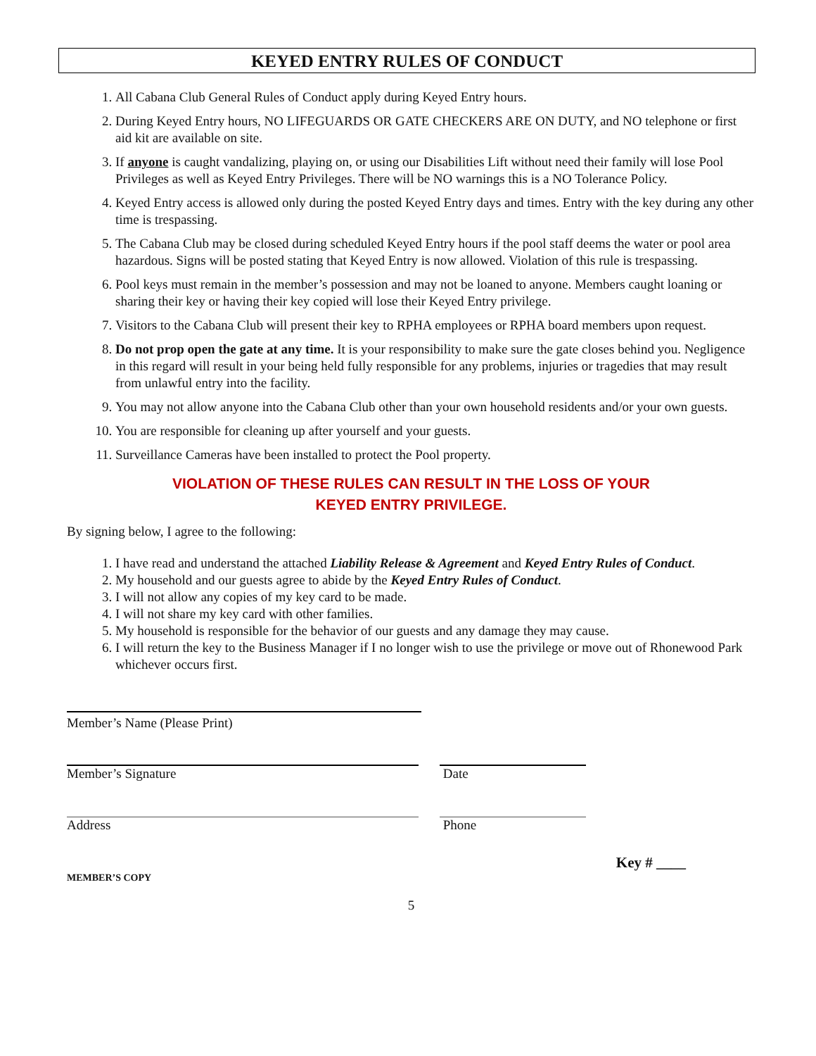KEYED ENTRY RULES OF CONDUCT
1. All Cabana Club General Rules of Conduct apply during Keyed Entry hours.
2. During Keyed Entry hours, NO LIFEGUARDS OR GATE CHECKERS ARE ON DUTY, and NO telephone or first aid kit are available on site.
3. If anyone is caught vandalizing, playing on, or using our Disabilities Lift without need their family will lose Pool Privileges as well as Keyed Entry Privileges. There will be NO warnings this is a NO Tolerance Policy.
4. Keyed Entry access is allowed only during the posted Keyed Entry days and times. Entry with the key during any other time is trespassing.
5. The Cabana Club may be closed during scheduled Keyed Entry hours if the pool staff deems the water or pool area hazardous. Signs will be posted stating that Keyed Entry is now allowed. Violation of this rule is trespassing.
6. Pool keys must remain in the member’s possession and may not be loaned to anyone. Members caught loaning or sharing their key or having their key copied will lose their Keyed Entry privilege.
7. Visitors to the Cabana Club will present their key to RPHA employees or RPHA board members upon request.
8. Do not prop open the gate at any time. It is your responsibility to make sure the gate closes behind you. Negligence in this regard will result in your being held fully responsible for any problems, injuries or tragedies that may result from unlawful entry into the facility.
9. You may not allow anyone into the Cabana Club other than your own household residents and/or your own guests.
10. You are responsible for cleaning up after yourself and your guests.
11. Surveillance Cameras have been installed to protect the Pool property.
VIOLATION OF THESE RULES CAN RESULT IN THE LOSS OF YOUR
KEYED ENTRY PRIVILEGE.
By signing below, I agree to the following:
1. I have read and understand the attached Liability Release & Agreement and Keyed Entry Rules of Conduct.
2. My household and our guests agree to abide by the Keyed Entry Rules of Conduct.
3. I will not allow any copies of my key card to be made.
4. I will not share my key card with other families.
5. My household is responsible for the behavior of our guests and any damage they may cause.
6. I will return the key to the Business Manager if I no longer wish to use the privilege or move out of Rhonewood Park whichever occurs first.
Member’s Name (Please Print)
Member’s Signature Date
Address Phone
MEMBER’S COPY
Key # ____
5